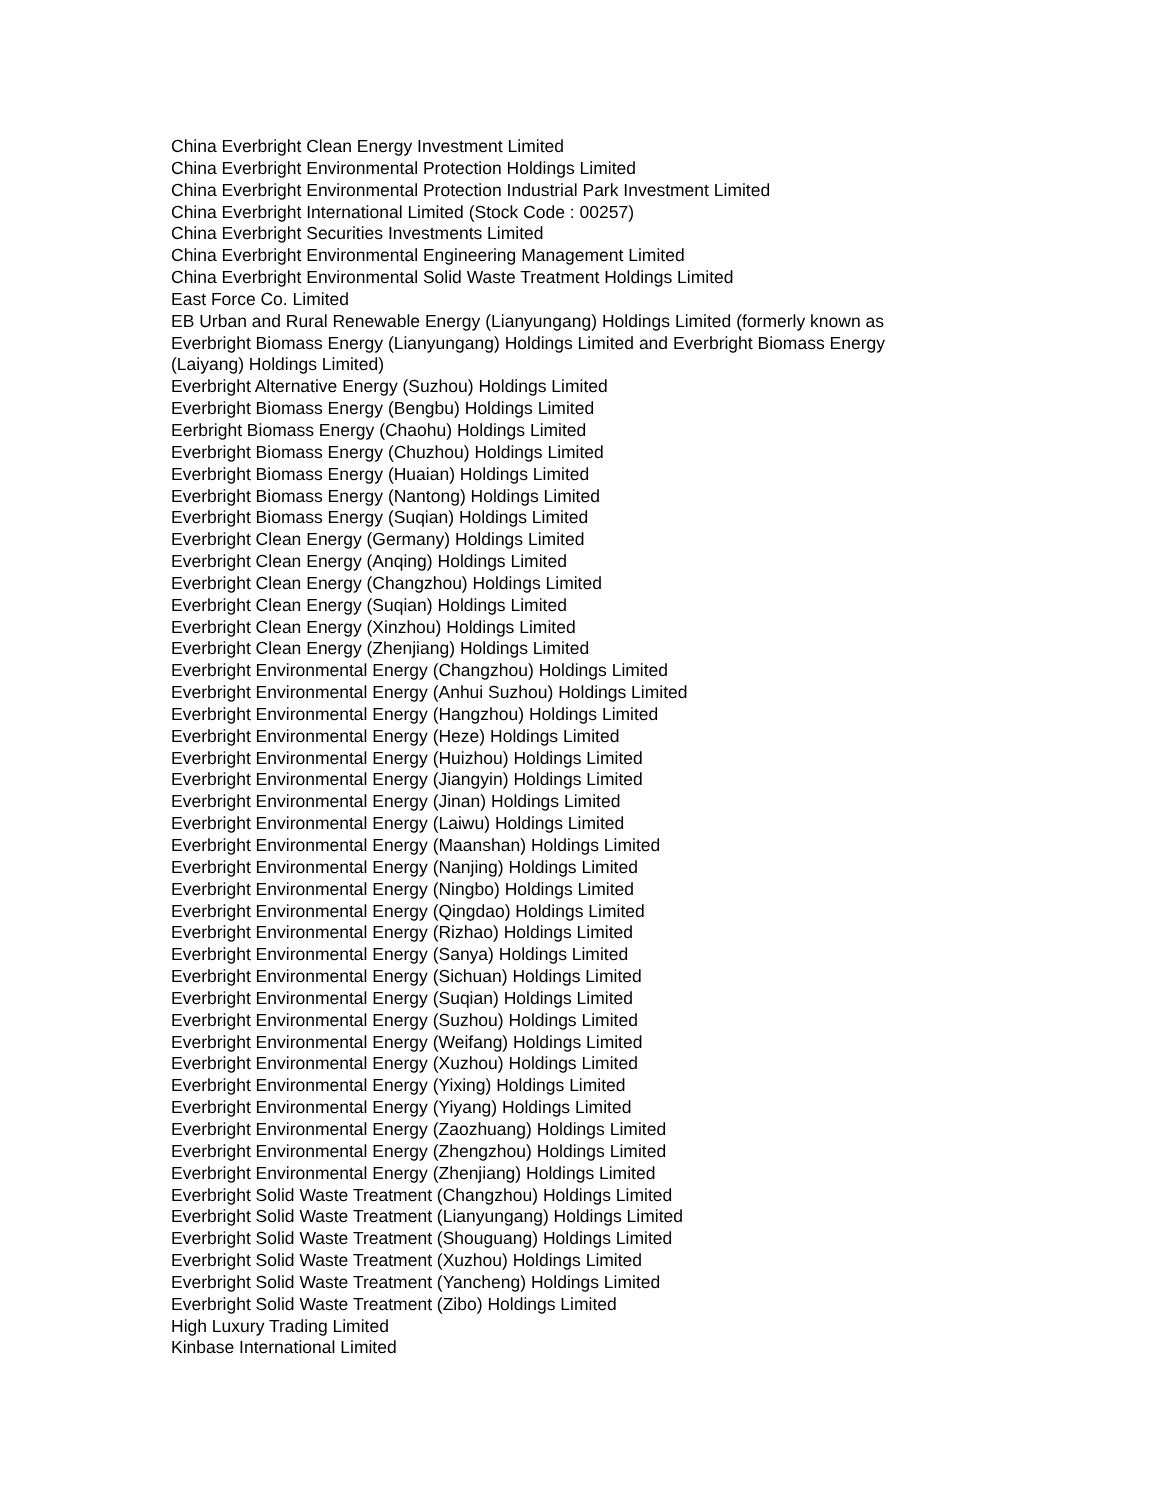China Everbright Clean Energy Investment Limited
China Everbright Environmental Protection Holdings Limited
China Everbright Environmental Protection Industrial Park Investment Limited
China Everbright International Limited (Stock Code : 00257)
China Everbright Securities Investments Limited
China Everbright Environmental Engineering Management Limited
China Everbright Environmental Solid Waste Treatment Holdings Limited
East Force Co. Limited
EB Urban and Rural Renewable Energy (Lianyungang) Holdings Limited (formerly known as Everbright Biomass Energy (Lianyungang) Holdings Limited and Everbright Biomass Energy (Laiyang) Holdings Limited)
Everbright Alternative Energy (Suzhou) Holdings Limited
Everbright Biomass Energy (Bengbu) Holdings Limited
Eerbright Biomass Energy (Chaohu) Holdings Limited
Everbright Biomass Energy (Chuzhou) Holdings Limited
Everbright Biomass Energy (Huaian) Holdings Limited
Everbright Biomass Energy (Nantong) Holdings Limited
Everbright Biomass Energy (Suqian) Holdings Limited
Everbright Clean Energy (Germany) Holdings Limited
Everbright Clean Energy (Anqing) Holdings Limited
Everbright Clean Energy (Changzhou) Holdings Limited
Everbright Clean Energy (Suqian) Holdings Limited
Everbright Clean Energy (Xinzhou) Holdings Limited
Everbright Clean Energy (Zhenjiang) Holdings Limited
Everbright Environmental Energy (Changzhou) Holdings Limited
Everbright Environmental Energy (Anhui Suzhou) Holdings Limited
Everbright Environmental Energy (Hangzhou) Holdings Limited
Everbright Environmental Energy (Heze) Holdings Limited
Everbright Environmental Energy (Huizhou) Holdings Limited
Everbright Environmental Energy (Jiangyin) Holdings Limited
Everbright Environmental Energy (Jinan) Holdings Limited
Everbright Environmental Energy (Laiwu) Holdings Limited
Everbright Environmental Energy (Maanshan) Holdings Limited
Everbright Environmental Energy (Nanjing) Holdings Limited
Everbright Environmental Energy (Ningbo) Holdings Limited
Everbright Environmental Energy (Qingdao) Holdings Limited
Everbright Environmental Energy (Rizhao) Holdings Limited
Everbright Environmental Energy (Sanya) Holdings Limited
Everbright Environmental Energy (Sichuan) Holdings Limited
Everbright Environmental Energy (Suqian) Holdings Limited
Everbright Environmental Energy (Suzhou) Holdings Limited
Everbright Environmental Energy (Weifang) Holdings Limited
Everbright Environmental Energy (Xuzhou) Holdings Limited
Everbright Environmental Energy (Yixing) Holdings Limited
Everbright Environmental Energy (Yiyang) Holdings Limited
Everbright Environmental Energy (Zaozhuang) Holdings Limited
Everbright Environmental Energy (Zhengzhou) Holdings Limited
Everbright Environmental Energy (Zhenjiang) Holdings Limited
Everbright Solid Waste Treatment (Changzhou) Holdings Limited
Everbright Solid Waste Treatment (Lianyungang) Holdings Limited
Everbright Solid Waste Treatment (Shouguang) Holdings Limited
Everbright Solid Waste Treatment (Xuzhou) Holdings Limited
Everbright Solid Waste Treatment (Yancheng) Holdings Limited
Everbright Solid Waste Treatment (Zibo) Holdings Limited
High Luxury Trading Limited
Kinbase International Limited